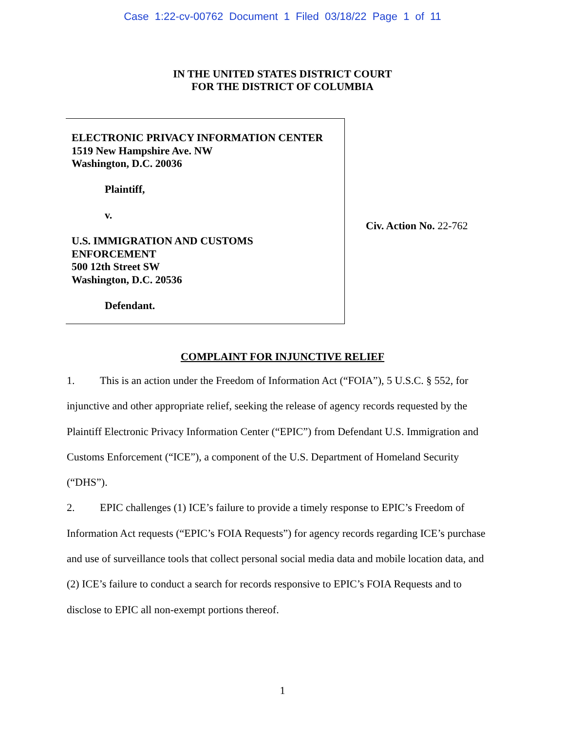Case 1:22-cv-00762 Document 1 Filed 03/18/22 Page 1 of 11
IN THE UNITED STATES DISTRICT COURT
FOR THE DISTRICT OF COLUMBIA
ELECTRONIC PRIVACY INFORMATION CENTER
1519 New Hampshire Ave. NW
Washington, D.C. 20036
Plaintiff,
v.
U.S. IMMIGRATION AND CUSTOMS
ENFORCEMENT
500 12th Street SW
Washington, D.C. 20536
Defendant.
Civ. Action No. 22-762
COMPLAINT FOR INJUNCTIVE RELIEF
1. This is an action under the Freedom of Information Act (“FOIA”), 5 U.S.C. § 552, for injunctive and other appropriate relief, seeking the release of agency records requested by the Plaintiff Electronic Privacy Information Center (“EPIC”) from Defendant U.S. Immigration and Customs Enforcement (“ICE”), a component of the U.S. Department of Homeland Security (“DHS”).
2. EPIC challenges (1) ICE’s failure to provide a timely response to EPIC’s Freedom of Information Act requests (“EPIC’s FOIA Requests”) for agency records regarding ICE’s purchase and use of surveillance tools that collect personal social media data and mobile location data, and (2) ICE’s failure to conduct a search for records responsive to EPIC’s FOIA Requests and to disclose to EPIC all non-exempt portions thereof.
1